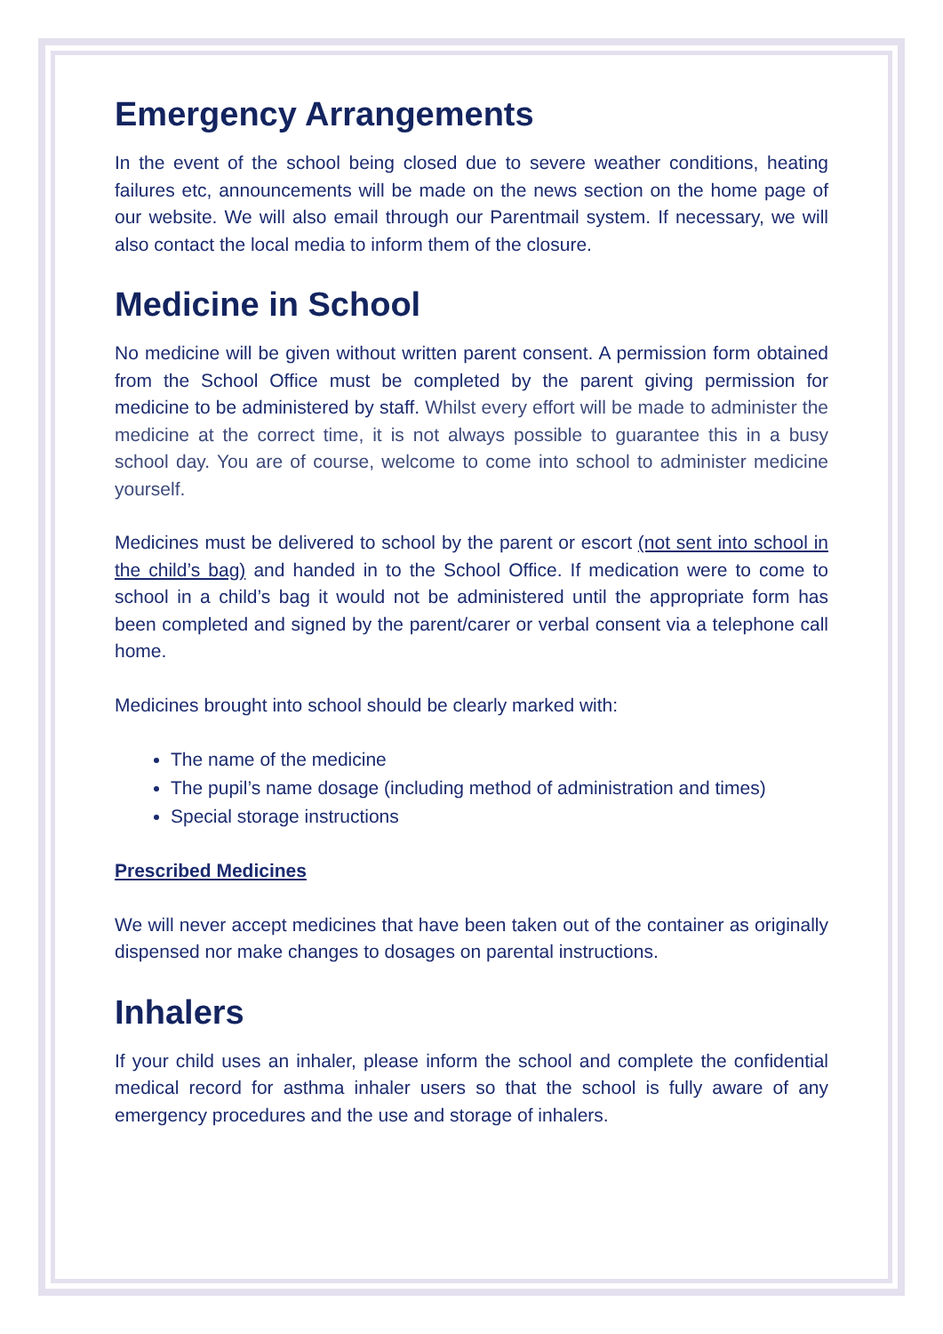Emergency Arrangements
In the event of the school being closed due to severe weather conditions, heating failures etc, announcements will be made on the news section on the home page of our website. We will also email through our Parentmail system. If necessary, we will also contact the local media to inform them of the closure.
Medicine in School
No medicine will be given without written parent consent. A permission form obtained from the School Office must be completed by the parent giving permission for medicine to be administered by staff. Whilst every effort will be made to administer the medicine at the correct time, it is not always possible to guarantee this in a busy school day. You are of course, welcome to come into school to administer medicine yourself.
Medicines must be delivered to school by the parent or escort (not sent into school in the child’s bag) and handed in to the School Office. If medication were to come to school in a child’s bag it would not be administered until the appropriate form has been completed and signed by the parent/carer or verbal consent via a telephone call home.
Medicines brought into school should be clearly marked with:
The name of the medicine
The pupil’s name dosage (including method of administration and times)
Special storage instructions
Prescribed Medicines
We will never accept medicines that have been taken out of the container as originally dispensed nor make changes to dosages on parental instructions.
Inhalers
If your child uses an inhaler, please inform the school and complete the confidential medical record for asthma inhaler users so that the school is fully aware of any emergency procedures and the use and storage of inhalers.